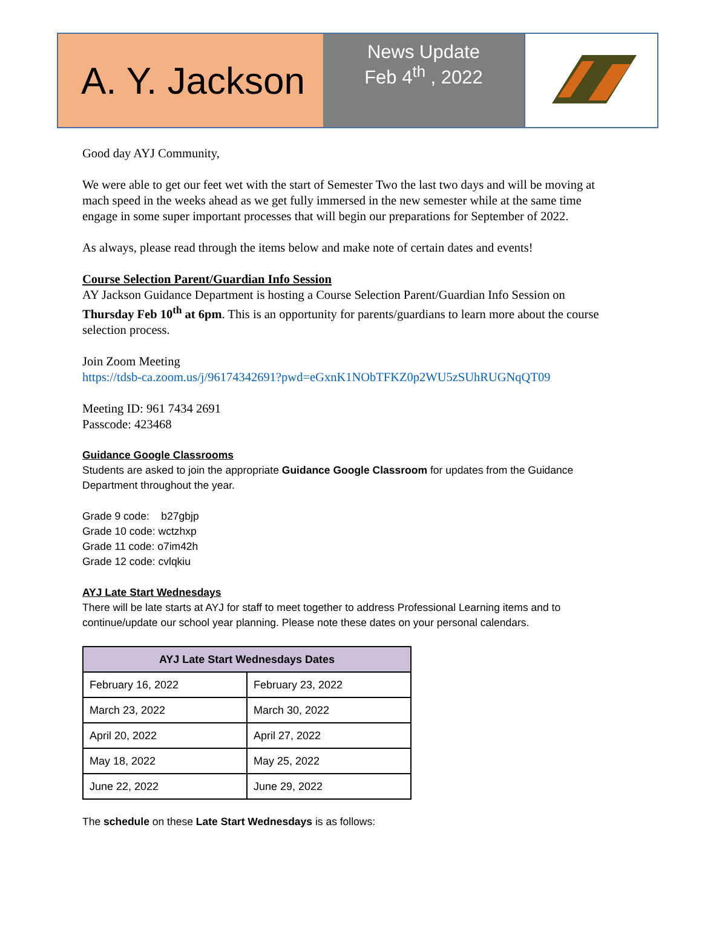A. Y. Jackson
News Update
Feb 4<sup>th</sup> , 2022
Good day AYJ Community,
We were able to get our feet wet with the start of Semester Two the last two days and will be moving at mach speed in the weeks ahead as we get fully immersed in the new semester while at the same time engage in some super important processes that will begin our preparations for September of 2022.
As always, please read through the items below and make note of certain dates and events!
Course Selection Parent/Guardian Info Session
AY Jackson Guidance Department is hosting a Course Selection Parent/Guardian Info Session on Thursday Feb 10<sup>th</sup> at 6pm. This is an opportunity for parents/guardians to learn more about the course selection process.
Join Zoom Meeting
https://tdsb-ca.zoom.us/j/96174342691?pwd=eGxnK1NObTFKZ0p2WU5zSUhRUGNqQT09
Meeting ID: 961 7434 2691
Passcode: 423468
Guidance Google Classrooms
Students are asked to join the appropriate Guidance Google Classroom for updates from the Guidance Department throughout the year.
Grade 9 code: b27gbjp
Grade 10 code: wctzhxp
Grade 11 code: o7im42h
Grade 12 code: cvlqkiu
AYJ Late Start Wednesdays
There will be late starts at AYJ for staff to meet together to address Professional Learning items and to continue/update our school year planning. Please note these dates on your personal calendars.
| AYJ Late Start Wednesdays Dates | |
| --- | --- |
| February 16, 2022 | February 23, 2022 |
| March 23, 2022 | March 30, 2022 |
| April 20, 2022 | April 27, 2022 |
| May 18, 2022 | May 25, 2022 |
| June 22, 2022 | June 29, 2022 |
The schedule on these Late Start Wednesdays is as follows: